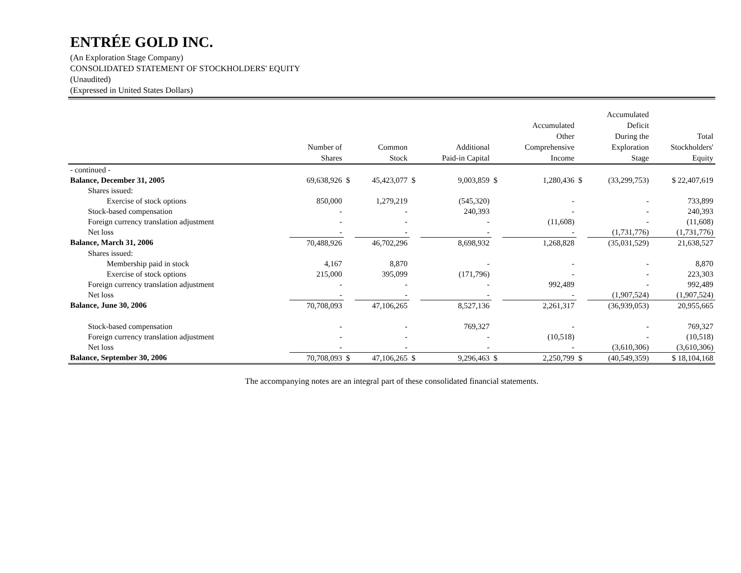ENTRÉE GOLD INC.
(An Exploration Stage Company)
CONSOLIDATED STATEMENT OF STOCKHOLDERS' EQUITY
(Unaudited)
(Expressed in United States Dollars)
| | Number of Shares | | Common Stock | | Additional Paid-in Capital | | Accumulated Other Comprehensive Income | | Accumulated Deficit During the Exploration Stage | Total Stockholders' Equity |
| --- | --- | --- | --- | --- | --- | --- | --- | --- | --- | --- |
| - continued - | | | | | | | | | | |
| Balance, December 31, 2005 | 69,638,926 | $ | 45,423,077 | $ | 9,003,859 | $ | 1,280,436 | $ | (33,299,753) | $ 22,407,619 |
| Shares issued: | | | | | | | | | | |
| Exercise of stock options | 850,000 | | 1,279,219 | | (545,320) | | - | | - | 733,899 |
| Stock-based compensation | - | | - | | 240,393 | | - | | - | 240,393 |
| Foreign currency translation adjustment | - | | - | | - | | (11,608) | | - | (11,608) |
| Net loss | - | | - | | - | | - | | (1,731,776) | (1,731,776) |
| Balance, March 31, 2006 | 70,488,926 | | 46,702,296 | | 8,698,932 | | 1,268,828 | | (35,031,529) | 21,638,527 |
| Shares issued: | | | | | | | | | | |
| Membership paid in stock | 4,167 | | 8,870 | | - | | - | | - | 8,870 |
| Exercise of stock options | 215,000 | | 395,099 | | (171,796) | | - | | - | 223,303 |
| Foreign currency translation adjustment | - | | - | | - | | 992,489 | | - | 992,489 |
| Net loss | - | | - | | - | | - | | (1,907,524) | (1,907,524) |
| Balance, June 30, 2006 | 70,708,093 | | 47,106,265 | | 8,527,136 | | 2,261,317 | | (36,939,053) | 20,955,665 |
| Stock-based compensation | - | | - | | 769,327 | | - | | - | 769,327 |
| Foreign currency translation adjustment | - | | - | | - | | (10,518) | | - | (10,518) |
| Net loss | - | | - | | - | | - | | (3,610,306) | (3,610,306) |
| Balance, September 30, 2006 | 70,708,093 | $ | 47,106,265 | $ | 9,296,463 | $ | 2,250,799 | $ | (40,549,359) | $ 18,104,168 |
The accompanying notes are an integral part of these consolidated financial statements.